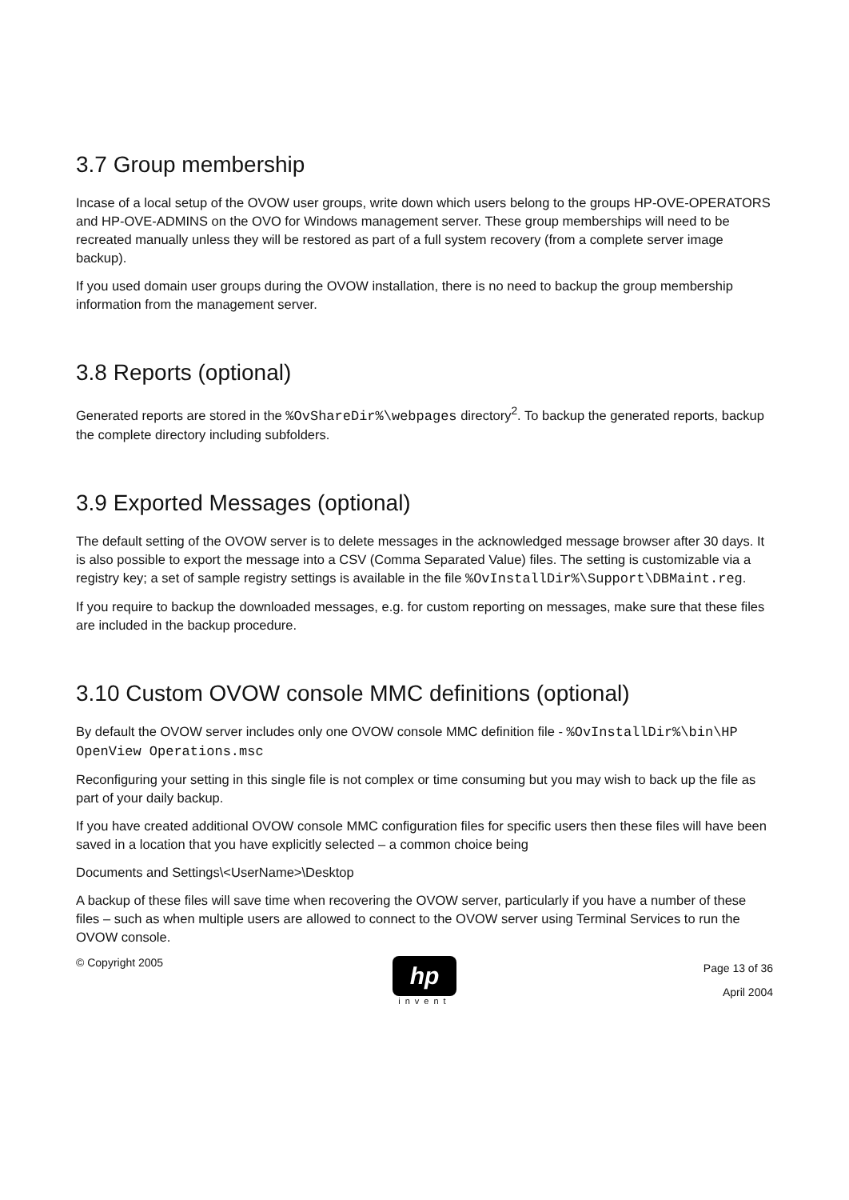3.7 Group membership
Incase of a local setup of the OVOW user groups, write down which users belong to the groups HP-OVE-OPERATORS and HP-OVE-ADMINS on the OVO for Windows management server. These group memberships will need to be recreated manually unless they will be restored as part of a full system recovery (from a complete server image backup).
If you used domain user groups during the OVOW installation, there is no need to backup the group membership information from the management server.
3.8 Reports (optional)
Generated reports are stored in the %OvShareDir%\webpages directory<sup>2</sup>. To backup the generated reports, backup the complete directory including subfolders.
3.9 Exported Messages (optional)
The default setting of the OVOW server is to delete messages in the acknowledged message browser after 30 days. It is also possible to export the message into a CSV (Comma Separated Value) files. The setting is customizable via a registry key; a set of sample registry settings is available in the file %OvInstallDir%\Support\DBMaint.reg.
If you require to backup the downloaded messages, e.g. for custom reporting on messages, make sure that these files are included in the backup procedure.
3.10 Custom OVOW console MMC definitions (optional)
By default the OVOW server includes only one OVOW console MMC definition file - %OvInstallDir%\bin\HP OpenView Operations.msc
Reconfiguring your setting in this single file is not complex or time consuming but you may wish to back up the file as part of your daily backup.
If you have created additional OVOW console MMC configuration files for specific users then these files will have been saved in a location that you have explicitly selected – a common choice being
Documents and Settings\<UserName>\Desktop
A backup of these files will save time when recovering the OVOW server, particularly if you have a number of these files – such as when multiple users are allowed to connect to the OVOW server using Terminal Services to run the OVOW console.
© Copyright 2005
hp
invent
Page 13 of 36
April 2004